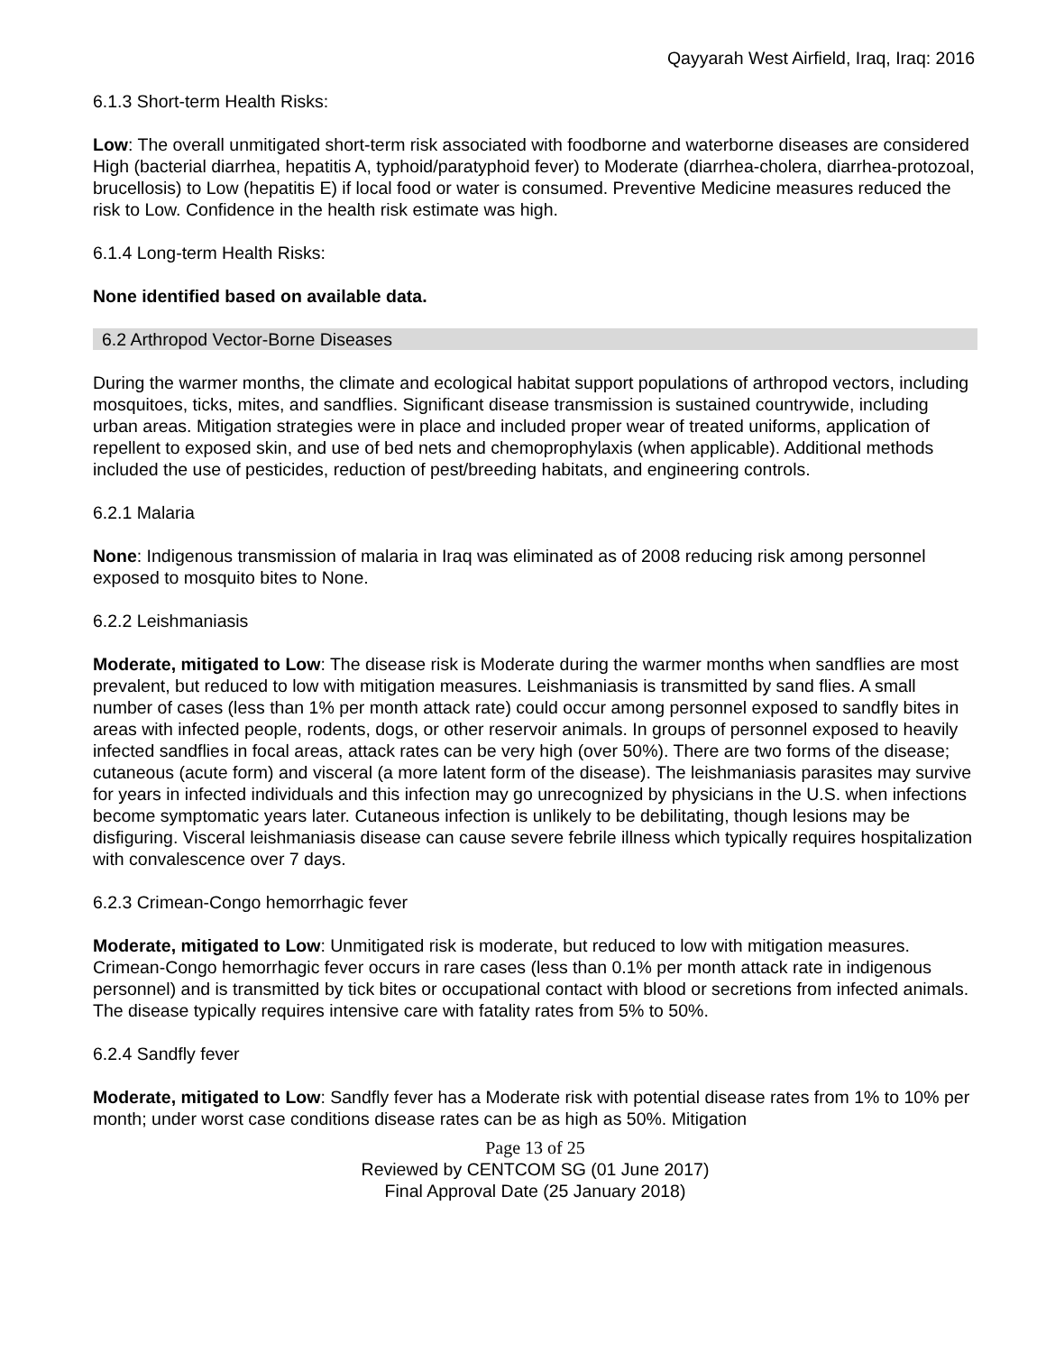Qayyarah West Airfield, Iraq, Iraq: 2016
6.1.3 Short-term Health Risks:
Low: The overall unmitigated short-term risk associated with foodborne and waterborne diseases are considered High (bacterial diarrhea, hepatitis A, typhoid/paratyphoid fever) to Moderate (diarrhea-cholera, diarrhea-protozoal, brucellosis) to Low (hepatitis E) if local food or water is consumed. Preventive Medicine measures reduced the risk to Low. Confidence in the health risk estimate was high.
6.1.4 Long-term Health Risks:
None identified based on available data.
6.2 Arthropod Vector-Borne Diseases
During the warmer months, the climate and ecological habitat support populations of arthropod vectors, including mosquitoes, ticks, mites, and sandflies. Significant disease transmission is sustained countrywide, including urban areas. Mitigation strategies were in place and included proper wear of treated uniforms, application of repellent to exposed skin, and use of bed nets and chemoprophylaxis (when applicable). Additional methods included the use of pesticides, reduction of pest/breeding habitats, and engineering controls.
6.2.1 Malaria
None: Indigenous transmission of malaria in Iraq was eliminated as of 2008 reducing risk among personnel exposed to mosquito bites to None.
6.2.2 Leishmaniasis
Moderate, mitigated to Low: The disease risk is Moderate during the warmer months when sandflies are most prevalent, but reduced to low with mitigation measures. Leishmaniasis is transmitted by sand flies. A small number of cases (less than 1% per month attack rate) could occur among personnel exposed to sandfly bites in areas with infected people, rodents, dogs, or other reservoir animals. In groups of personnel exposed to heavily infected sandflies in focal areas, attack rates can be very high (over 50%). There are two forms of the disease; cutaneous (acute form) and visceral (a more latent form of the disease). The leishmaniasis parasites may survive for years in infected individuals and this infection may go unrecognized by physicians in the U.S. when infections become symptomatic years later. Cutaneous infection is unlikely to be debilitating, though lesions may be disfiguring. Visceral leishmaniasis disease can cause severe febrile illness which typically requires hospitalization with convalescence over 7 days.
6.2.3 Crimean-Congo hemorrhagic fever
Moderate, mitigated to Low: Unmitigated risk is moderate, but reduced to low with mitigation measures. Crimean-Congo hemorrhagic fever occurs in rare cases (less than 0.1% per month attack rate in indigenous personnel) and is transmitted by tick bites or occupational contact with blood or secretions from infected animals. The disease typically requires intensive care with fatality rates from 5% to 50%.
6.2.4 Sandfly fever
Moderate, mitigated to Low: Sandfly fever has a Moderate risk with potential disease rates from 1% to 10% per month; under worst case conditions disease rates can be as high as 50%. Mitigation
Page 13 of 25
Reviewed by CENTCOM SG (01 June 2017)
Final Approval Date (25 January 2018)